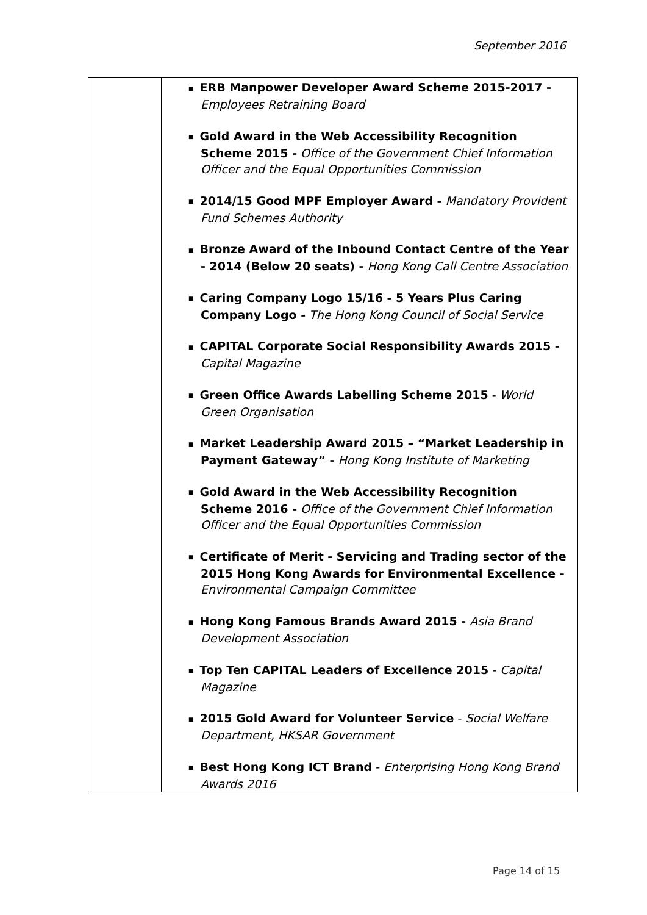September 2016
| | ■ ERB Manpower Developer Award Scheme 2015-2017 - Employees Retraining Board ■ Gold Award in the Web Accessibility Recognition Scheme 2015 - Office of the Government Chief Information Officer and the Equal Opportunities Commission ■ 2014/15 Good MPF Employer Award - Mandatory Provident Fund Schemes Authority ■ Bronze Award of the Inbound Contact Centre of the Year - 2014 (Below 20 seats) - Hong Kong Call Centre Association ■ Caring Company Logo 15/16 - 5 Years Plus Caring Company Logo - The Hong Kong Council of Social Service ■ CAPITAL Corporate Social Responsibility Awards 2015 - Capital Magazine ■ Green Office Awards Labelling Scheme 2015 - World Green Organisation ■ Market Leadership Award 2015 – “Market Leadership in Payment Gateway” - Hong Kong Institute of Marketing ■ Gold Award in the Web Accessibility Recognition Scheme 2016 - Office of the Government Chief Information Officer and the Equal Opportunities Commission ■ Certificate of Merit - Servicing and Trading sector of the 2015 Hong Kong Awards for Environmental Excellence - Environmental Campaign Committee ■ Hong Kong Famous Brands Award 2015 - Asia Brand Development Association ■ Top Ten CAPITAL Leaders of Excellence 2015 - Capital Magazine ■ 2015 Gold Award for Volunteer Service - Social Welfare Department, HKSAR Government ■ Best Hong Kong ICT Brand - Enterprising Hong Kong Brand Awards 2016 |
Page 14 of 15